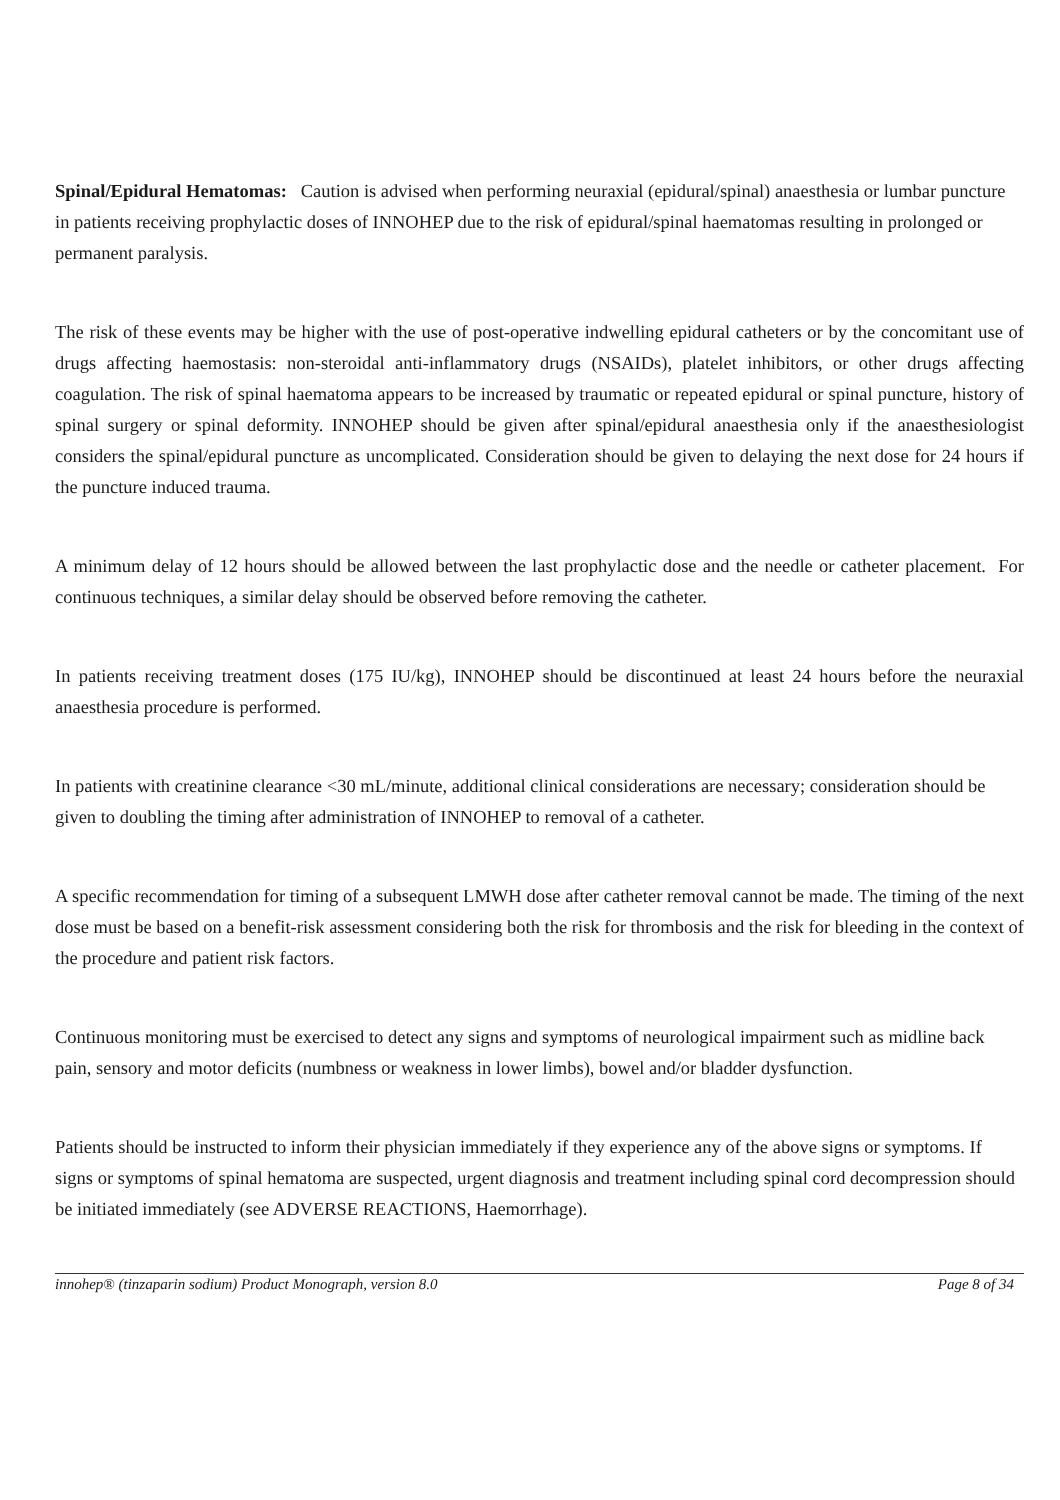Spinal/Epidural Hematomas: Caution is advised when performing neuraxial (epidural/spinal) anaesthesia or lumbar puncture in patients receiving prophylactic doses of INNOHEP due to the risk of epidural/spinal haematomas resulting in prolonged or permanent paralysis.
The risk of these events may be higher with the use of post-operative indwelling epidural catheters or by the concomitant use of drugs affecting haemostasis: non-steroidal anti-inflammatory drugs (NSAIDs), platelet inhibitors, or other drugs affecting coagulation. The risk of spinal haematoma appears to be increased by traumatic or repeated epidural or spinal puncture, history of spinal surgery or spinal deformity. INNOHEP should be given after spinal/epidural anaesthesia only if the anaesthesiologist considers the spinal/epidural puncture as uncomplicated. Consideration should be given to delaying the next dose for 24 hours if the puncture induced trauma.
A minimum delay of 12 hours should be allowed between the last prophylactic dose and the needle or catheter placement. For continuous techniques, a similar delay should be observed before removing the catheter.
In patients receiving treatment doses (175 IU/kg), INNOHEP should be discontinued at least 24 hours before the neuraxial anaesthesia procedure is performed.
In patients with creatinine clearance <30 mL/minute, additional clinical considerations are necessary; consideration should be given to doubling the timing after administration of INNOHEP to removal of a catheter.
A specific recommendation for timing of a subsequent LMWH dose after catheter removal cannot be made. The timing of the next dose must be based on a benefit-risk assessment considering both the risk for thrombosis and the risk for bleeding in the context of the procedure and patient risk factors.
Continuous monitoring must be exercised to detect any signs and symptoms of neurological impairment such as midline back pain, sensory and motor deficits (numbness or weakness in lower limbs), bowel and/or bladder dysfunction.
Patients should be instructed to inform their physician immediately if they experience any of the above signs or symptoms. If signs or symptoms of spinal hematoma are suspected, urgent diagnosis and treatment including spinal cord decompression should be initiated immediately (see ADVERSE REACTIONS, Haemorrhage).
innohep® (tinzaparin sodium) Product Monograph, version 8.0 Page 8 of 34